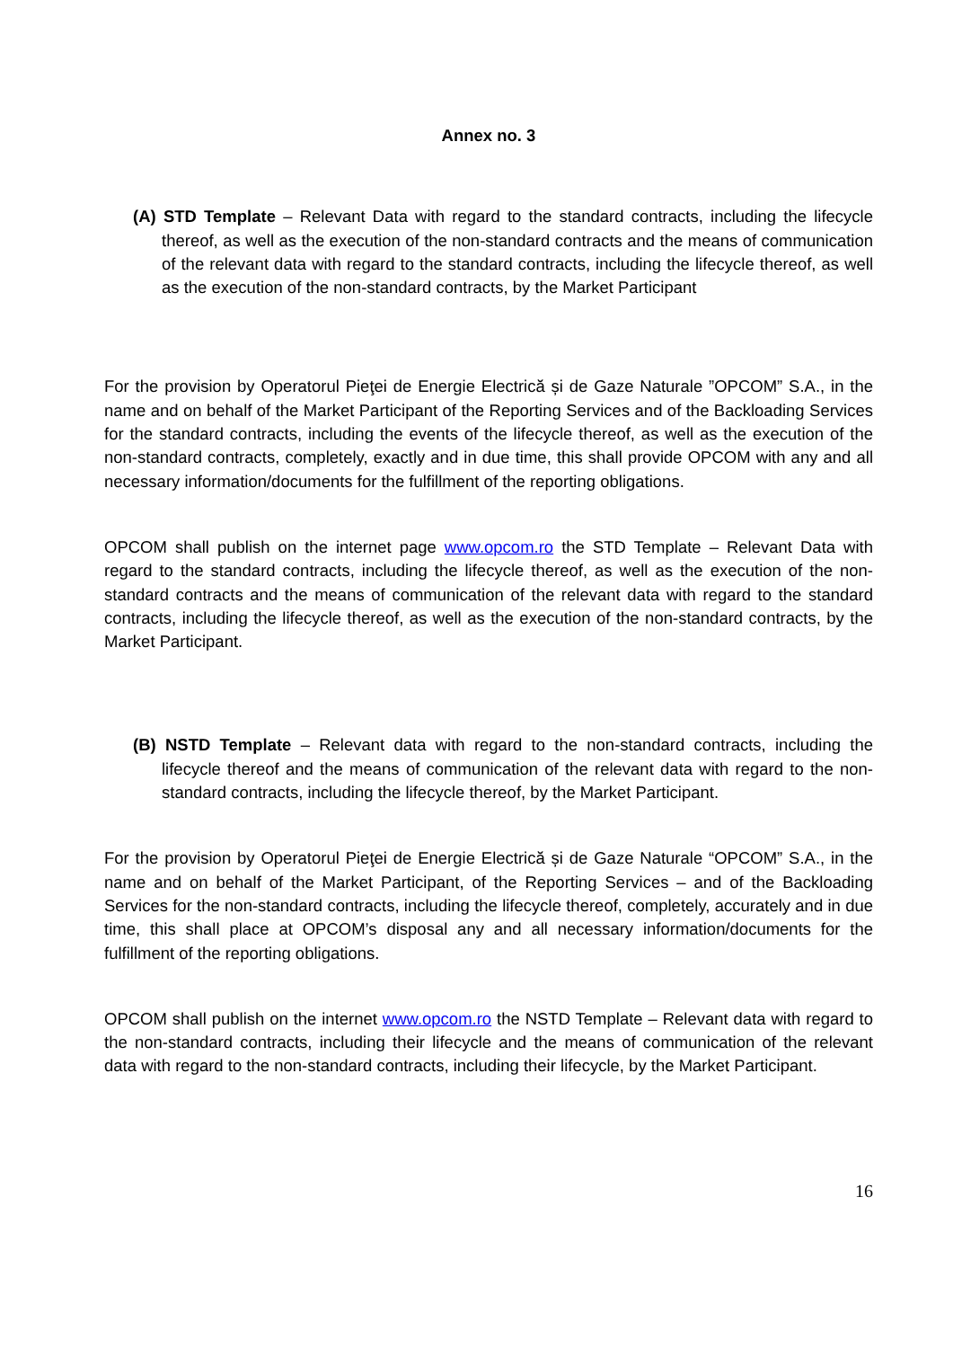Annex no. 3
(A) STD Template – Relevant Data with regard to the standard contracts, including the lifecycle thereof, as well as the execution of the non-standard contracts and the means of communication of the relevant data with regard to the standard contracts, including the lifecycle thereof, as well as the execution of the non-standard contracts, by the Market Participant
For the provision by Operatorul Pieţei de Energie Electrică și de Gaze Naturale ”OPCOM” S.A., in the name and on behalf of the Market Participant of the Reporting Services and of the Backloading Services for the standard contracts, including the events of the lifecycle thereof, as well as the execution of the non-standard contracts, completely, exactly and in due time, this shall provide OPCOM with any and all necessary information/documents for the fulfillment of the reporting obligations.
OPCOM shall publish on the internet page www.opcom.ro the STD Template – Relevant Data with regard to the standard contracts, including the lifecycle thereof, as well as the execution of the non-standard contracts and the means of communication of the relevant data with regard to the standard contracts, including the lifecycle thereof, as well as the execution of the non-standard contracts, by the Market Participant.
(B) NSTD Template – Relevant data with regard to the non-standard contracts, including the lifecycle thereof and the means of communication of the relevant data with regard to the non-standard contracts, including the lifecycle thereof, by the Market Participant.
For the provision by Operatorul Pieţei de Energie Electrică și de Gaze Naturale “OPCOM” S.A., in the name and on behalf of the Market Participant, of the Reporting Services – and of the Backloading Services for the non-standard contracts, including the lifecycle thereof, completely, accurately and in due time, this shall place at OPCOM’s disposal any and all necessary information/documents for the fulfillment of the reporting obligations.
OPCOM shall publish on the internet www.opcom.ro the NSTD Template – Relevant data with regard to the non-standard contracts, including their lifecycle and the means of communication of the relevant data with regard to the non-standard contracts, including their lifecycle, by the Market Participant.
16